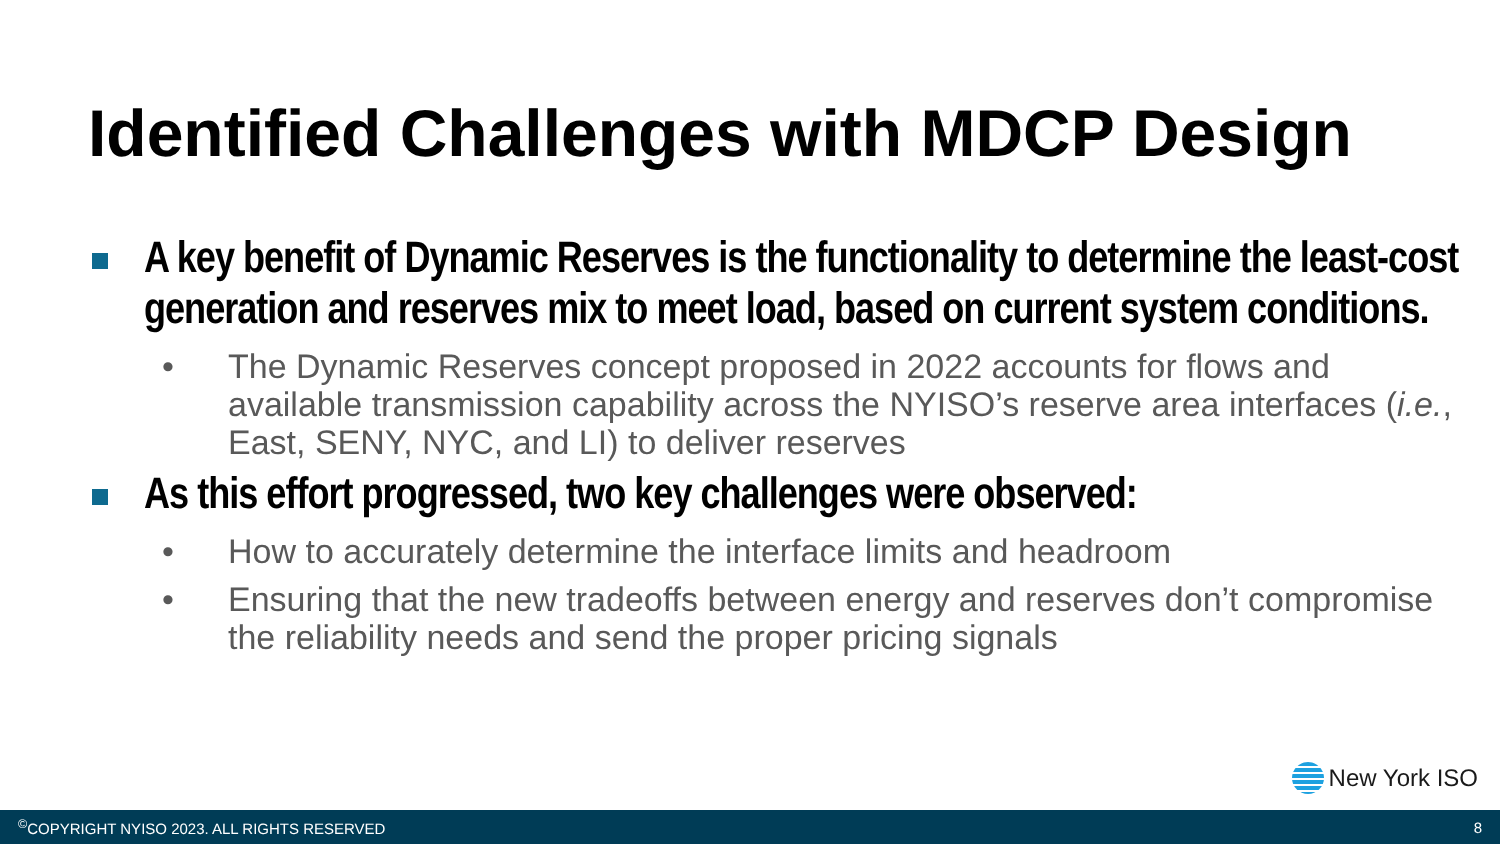Identified Challenges with MDCP Design
A key benefit of Dynamic Reserves is the functionality to determine the least-cost generation and reserves mix to meet load, based on current system conditions.
• The Dynamic Reserves concept proposed in 2022 accounts for flows and available transmission capability across the NYISO’s reserve area interfaces (i.e., East, SENY, NYC, and LI) to deliver reserves
As this effort progressed, two key challenges were observed:
• How to accurately determine the interface limits and headroom
• Ensuring that the new tradeoffs between energy and reserves don’t compromise the reliability needs and send the proper pricing signals
New York ISO
<sup>©</sup>COPYRIGHT NYISO 2023. ALL RIGHTS RESERVED 8